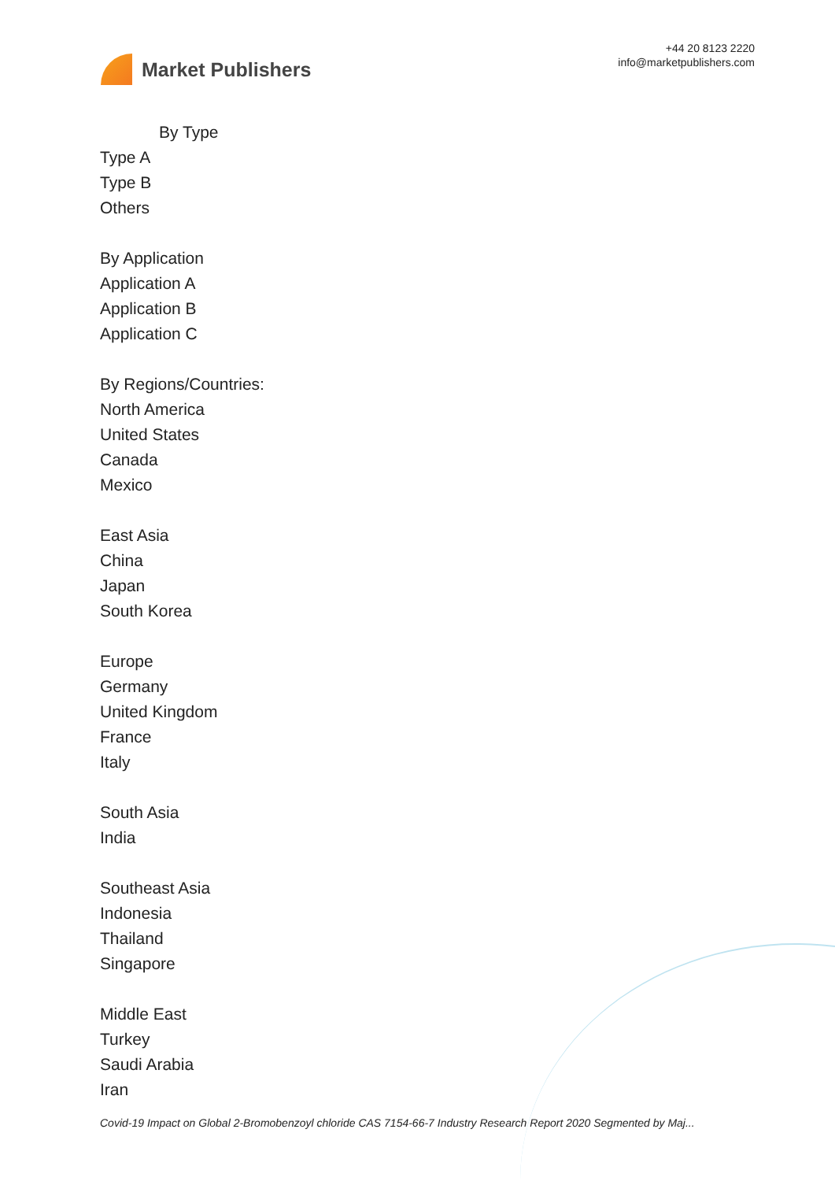Market Publishers
+44 20 8123 2220
info@marketpublishers.com
By Type
Type A
Type B
Others
By Application
Application A
Application B
Application C
By Regions/Countries:
North America
United States
Canada
Mexico
East Asia
China
Japan
South Korea
Europe
Germany
United Kingdom
France
Italy
South Asia
India
Southeast Asia
Indonesia
Thailand
Singapore
Middle East
Turkey
Saudi Arabia
Iran
Covid-19 Impact on Global 2-Bromobenzoyl chloride CAS 7154-66-7 Industry Research Report 2020 Segmented by Maj...